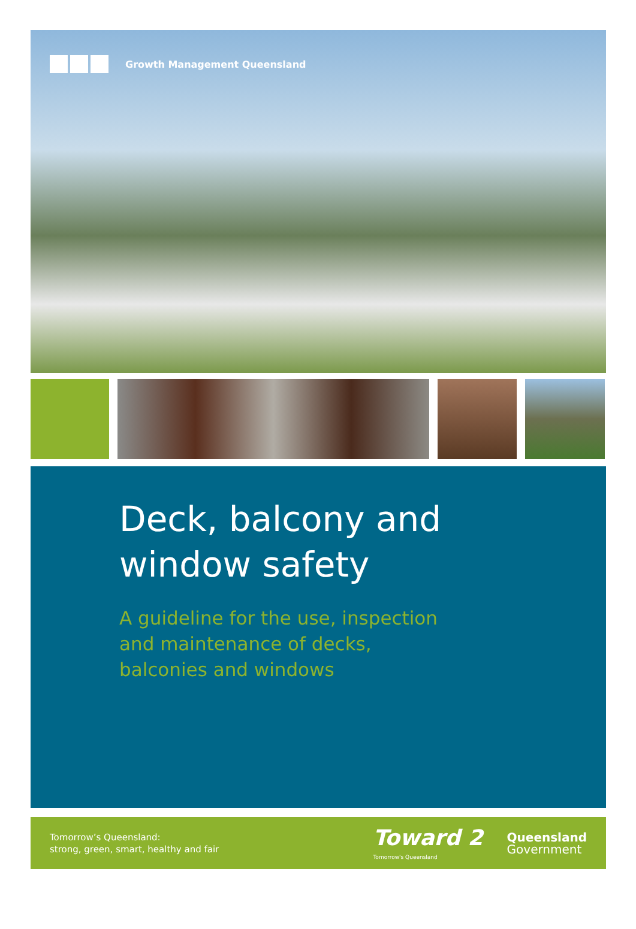Growth Management Queensland
Deck, balcony and
window safety
A guideline for the use, inspection
and maintenance of decks,
balconies and windows
Tomorrow’s Queensland:
strong, green, smart, healthy and fair
Toward 2
Tomorrow's Queensland
Queensland
Government